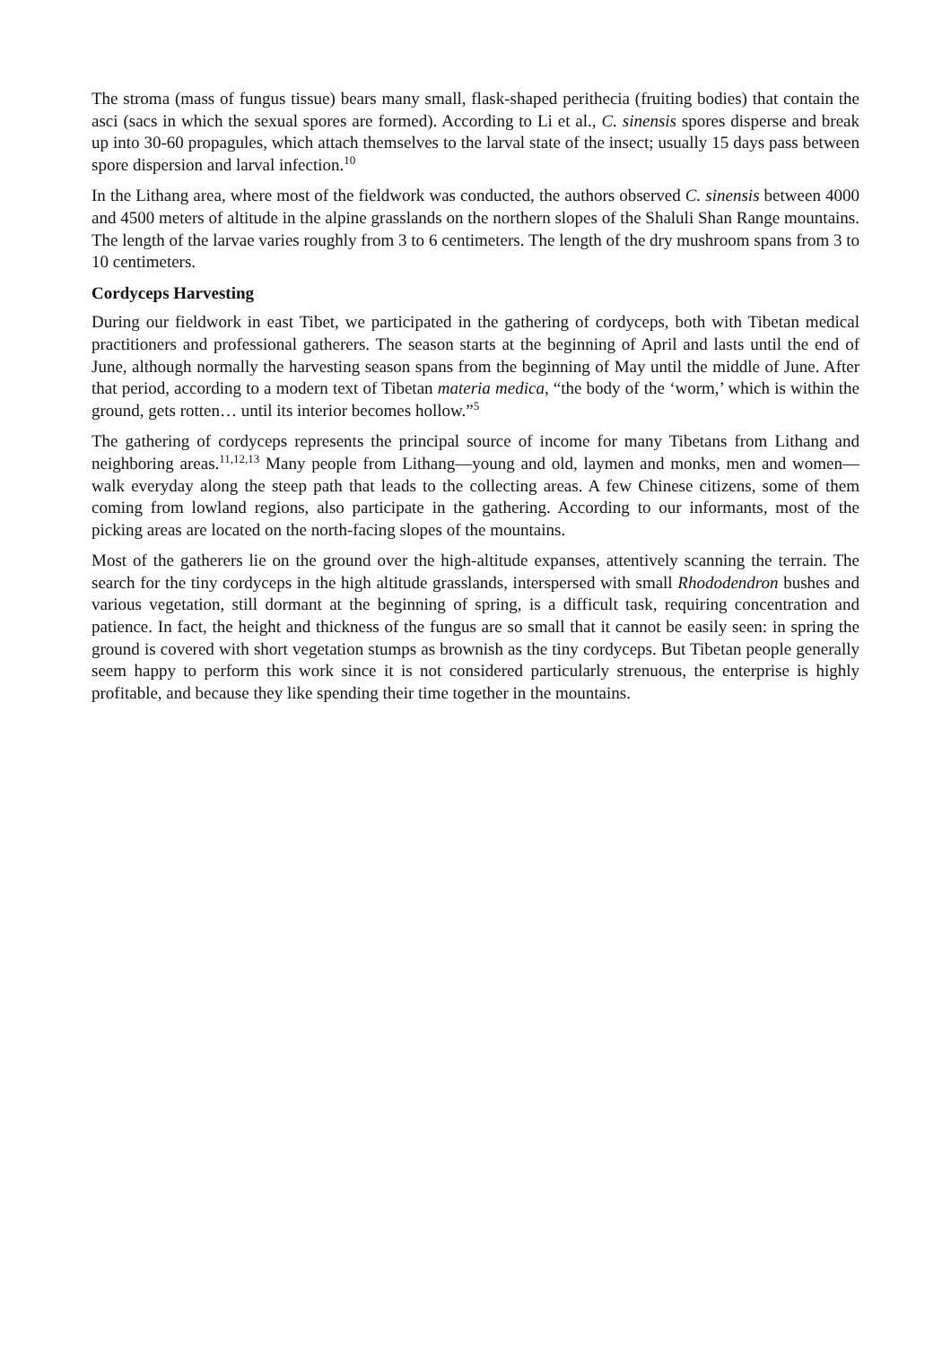The stroma (mass of fungus tissue) bears many small, flask-shaped perithecia (fruiting bodies) that contain the asci (sacs in which the sexual spores are formed). According to Li et al., C. sinensis spores disperse and break up into 30-60 propagules, which attach themselves to the larval state of the insect; usually 15 days pass between spore dispersion and larval infection.<sup>10</sup>
In the Lithang area, where most of the fieldwork was conducted, the authors observed C. sinensis between 4000 and 4500 meters of altitude in the alpine grasslands on the northern slopes of the Shaluli Shan Range mountains. The length of the larvae varies roughly from 3 to 6 centimeters. The length of the dry mushroom spans from 3 to 10 centimeters.
Cordyceps Harvesting
During our fieldwork in east Tibet, we participated in the gathering of cordyceps, both with Tibetan medical practitioners and professional gatherers. The season starts at the beginning of April and lasts until the end of June, although normally the harvesting season spans from the beginning of May until the middle of June. After that period, according to a modern text of Tibetan materia medica, “the body of the ‘worm,’ which is within the ground, gets rotten… until its interior becomes hollow.”<sup>5</sup>
The gathering of cordyceps represents the principal source of income for many Tibetans from Lithang and neighboring areas.<sup>11,12,13</sup> Many people from Lithang—young and old, laymen and monks, men and women—walk everyday along the steep path that leads to the collecting areas. A few Chinese citizens, some of them coming from lowland regions, also participate in the gathering. According to our informants, most of the picking areas are located on the north-facing slopes of the mountains.
Most of the gatherers lie on the ground over the high-altitude expanses, attentively scanning the terrain. The search for the tiny cordyceps in the high altitude grasslands, interspersed with small Rhododendron bushes and various vegetation, still dormant at the beginning of spring, is a difficult task, requiring concentration and patience. In fact, the height and thickness of the fungus are so small that it cannot be easily seen: in spring the ground is covered with short vegetation stumps as brownish as the tiny cordyceps. But Tibetan people generally seem happy to perform this work since it is not considered particularly strenuous, the enterprise is highly profitable, and because they like spending their time together in the mountains.